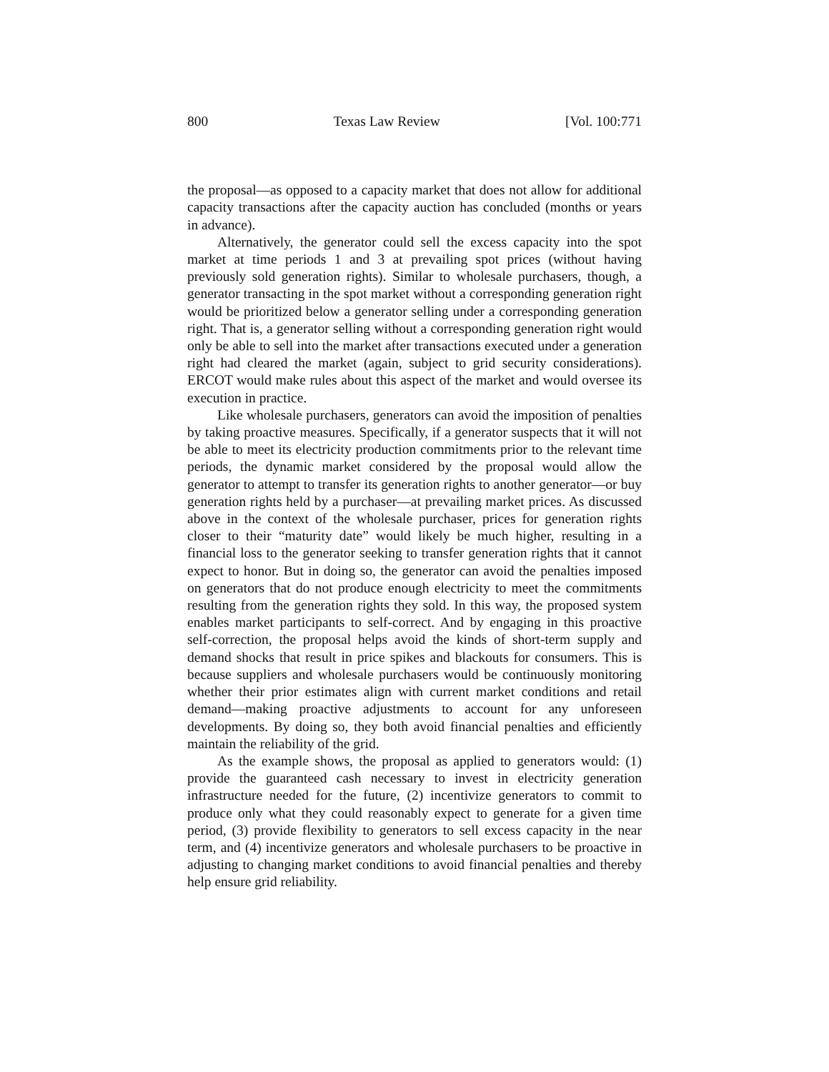800 Texas Law Review [Vol. 100:771
the proposal—as opposed to a capacity market that does not allow for additional capacity transactions after the capacity auction has concluded (months or years in advance).
Alternatively, the generator could sell the excess capacity into the spot market at time periods 1 and 3 at prevailing spot prices (without having previously sold generation rights). Similar to wholesale purchasers, though, a generator transacting in the spot market without a corresponding generation right would be prioritized below a generator selling under a corresponding generation right. That is, a generator selling without a corresponding generation right would only be able to sell into the market after transactions executed under a generation right had cleared the market (again, subject to grid security considerations). ERCOT would make rules about this aspect of the market and would oversee its execution in practice.
Like wholesale purchasers, generators can avoid the imposition of penalties by taking proactive measures. Specifically, if a generator suspects that it will not be able to meet its electricity production commitments prior to the relevant time periods, the dynamic market considered by the proposal would allow the generator to attempt to transfer its generation rights to another generator—or buy generation rights held by a purchaser—at prevailing market prices. As discussed above in the context of the wholesale purchaser, prices for generation rights closer to their “maturity date” would likely be much higher, resulting in a financial loss to the generator seeking to transfer generation rights that it cannot expect to honor. But in doing so, the generator can avoid the penalties imposed on generators that do not produce enough electricity to meet the commitments resulting from the generation rights they sold. In this way, the proposed system enables market participants to self-correct. And by engaging in this proactive self-correction, the proposal helps avoid the kinds of short-term supply and demand shocks that result in price spikes and blackouts for consumers. This is because suppliers and wholesale purchasers would be continuously monitoring whether their prior estimates align with current market conditions and retail demand—making proactive adjustments to account for any unforeseen developments. By doing so, they both avoid financial penalties and efficiently maintain the reliability of the grid.
As the example shows, the proposal as applied to generators would: (1) provide the guaranteed cash necessary to invest in electricity generation infrastructure needed for the future, (2) incentivize generators to commit to produce only what they could reasonably expect to generate for a given time period, (3) provide flexibility to generators to sell excess capacity in the near term, and (4) incentivize generators and wholesale purchasers to be proactive in adjusting to changing market conditions to avoid financial penalties and thereby help ensure grid reliability.